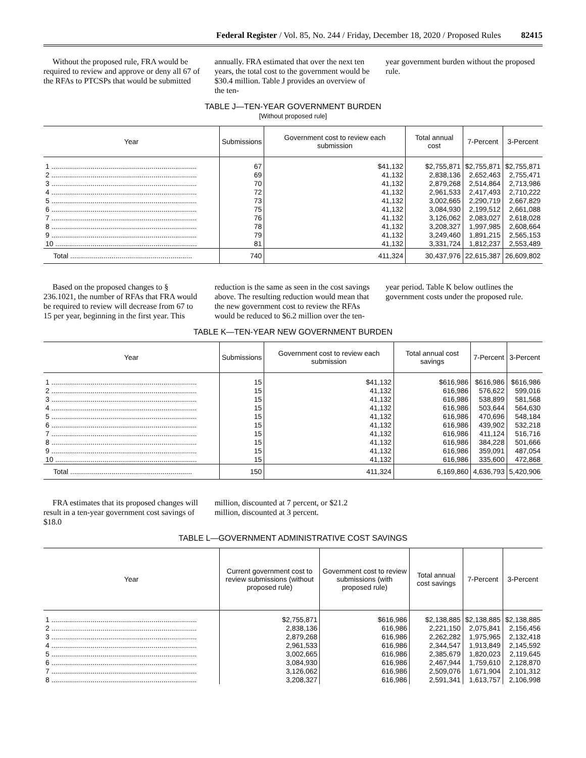Federal Register / Vol. 85, No. 244 / Friday, December 18, 2020 / Proposed Rules 82415
Without the proposed rule, FRA would be required to review and approve or deny all 67 of the RFAs to PTCSPs that would be submitted
annually. FRA estimated that over the next ten years, the total cost to the government would be $30.4 million. Table J provides an overview of the ten-
year government burden without the proposed rule.
TABLE J—TEN-YEAR GOVERNMENT BURDEN
[Without proposed rule]
| Year | Submissions | Government cost to review each submission | Total annual cost | 7-Percent | 3-Percent |
| --- | --- | --- | --- | --- | --- |
| 1 .......................................................................... | 67 | $41,132 | $2,755,871 | $2,755,871 | $2,755,871 |
| 2 .......................................................................... | 69 | 41,132 | 2,838,136 | 2,652,463 | 2,755,471 |
| 3 .......................................................................... | 70 | 41,132 | 2,879,268 | 2,514,864 | 2,713,986 |
| 4 .......................................................................... | 72 | 41,132 | 2,961,533 | 2,417,493 | 2,710,222 |
| 5 .......................................................................... | 73 | 41,132 | 3,002,665 | 2,290,719 | 2,667,829 |
| 6 .......................................................................... | 75 | 41,132 | 3,084,930 | 2,199,512 | 2,661,088 |
| 7 .......................................................................... | 76 | 41,132 | 3,126,062 | 2,083,027 | 2,618,028 |
| 8 .......................................................................... | 78 | 41,132 | 3,208,327 | 1,997,985 | 2,608,664 |
| 9 .......................................................................... | 79 | 41,132 | 3,249,460 | 1,891,215 | 2,565,153 |
| 10 ........................................................................ | 81 | 41,132 | 3,331,724 | 1,812,237 | 2,553,489 |
| Total .............................................................. | 740 | 411,324 | 30,437,976 | 22,615,387 | 26,609,802 |
Based on the proposed changes to § 236.1021, the number of RFAs that FRA would be required to review will decrease from 67 to 15 per year, beginning in the first year. This
reduction is the same as seen in the cost savings above. The resulting reduction would mean that the new government cost to review the RFAs would be reduced to $6.2 million over the ten-
year period. Table K below outlines the government costs under the proposed rule.
TABLE K—TEN-YEAR NEW GOVERNMENT BURDEN
| Year | Submissions | Government cost to review each submission | Total annual cost savings | 7-Percent | 3-Percent |
| --- | --- | --- | --- | --- | --- |
| 1 .......................................................................... | 15 | $41,132 | $616,986 | $616,986 | $616,986 |
| 2 .......................................................................... | 15 | 41,132 | 616,986 | 576,622 | 599,016 |
| 3 .......................................................................... | 15 | 41,132 | 616,986 | 538,899 | 581,568 |
| 4 .......................................................................... | 15 | 41,132 | 616,986 | 503,644 | 564,630 |
| 5 .......................................................................... | 15 | 41,132 | 616,986 | 470,696 | 548,184 |
| 6 .......................................................................... | 15 | 41,132 | 616,986 | 439,902 | 532,218 |
| 7 .......................................................................... | 15 | 41,132 | 616,986 | 411,124 | 516,716 |
| 8 .......................................................................... | 15 | 41,132 | 616,986 | 384,228 | 501,666 |
| 9 .......................................................................... | 15 | 41,132 | 616,986 | 359,091 | 487,054 |
| 10 ........................................................................ | 15 | 41,132 | 616,986 | 335,600 | 472,868 |
| Total .............................................................. | 150 | 411,324 | 6,169,860 | 4,636,793 | 5,420,906 |
FRA estimates that its proposed changes will result in a ten-year government cost savings of $18.0
million, discounted at 7 percent, or $21.2 million, discounted at 3 percent.
TABLE L—GOVERNMENT ADMINISTRATIVE COST SAVINGS
| Year | Current government cost to review submissions (without proposed rule) | Government cost to review submissions (with proposed rule) | Total annual cost savings | 7-Percent | 3-Percent |
| --- | --- | --- | --- | --- | --- |
| 1 .......................................................................... | $2,755,871 | $616,986 | $2,138,885 | $2,138,885 | $2,138,885 |
| 2 .......................................................................... | 2,838,136 | 616,986 | 2,221,150 | 2,075,841 | 2,156,456 |
| 3 .......................................................................... | 2,879,268 | 616,986 | 2,262,282 | 1,975,965 | 2,132,418 |
| 4 .......................................................................... | 2,961,533 | 616,986 | 2,344,547 | 1,913,849 | 2,145,592 |
| 5 .......................................................................... | 3,002,665 | 616,986 | 2,385,679 | 1,820,023 | 2,119,645 |
| 6 .......................................................................... | 3,084,930 | 616,986 | 2,467,944 | 1,759,610 | 2,128,870 |
| 7 .......................................................................... | 3,126,062 | 616,986 | 2,509,076 | 1,671,904 | 2,101,312 |
| 8 .......................................................................... | 3,208,327 | 616,986 | 2,591,341 | 1,613,757 | 2,106,998 |